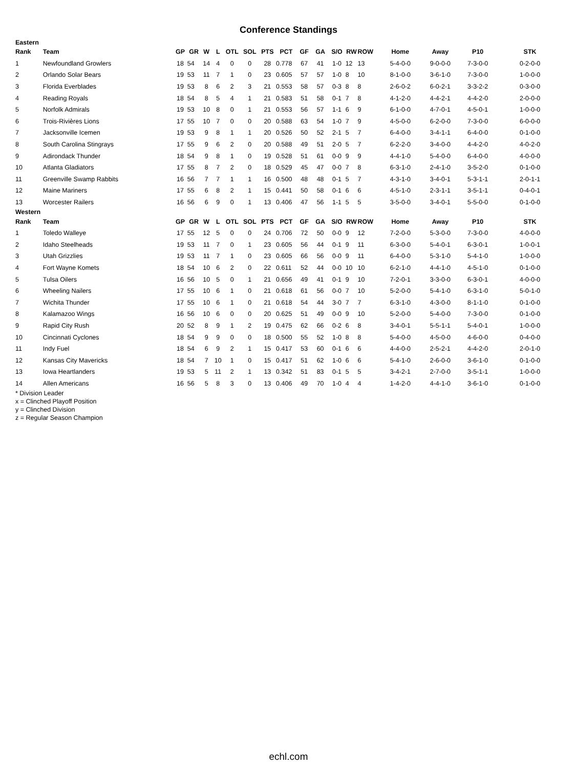Conference Standings
| Eastern | | | | | | | | | | | | | | | | | | |
| --- | --- | --- | --- | --- | --- | --- | --- | --- | --- | --- | --- | --- | --- | --- | --- | --- | --- | --- |
| Rank | Team | GP | GR | W | L | OTL | SOL | PTS | PCT | GF | GA | S/O | RW | ROW | Home | Away | P10 | STK |
| 1 | Newfoundland Growlers | 18 | 54 | 14 | 4 | 0 | 0 | 28 | 0.778 | 67 | 41 | 1-0 | 12 | 13 | 5-4-0-0 | 9-0-0-0 | 7-3-0-0 | 0-2-0-0 |
| 2 | Orlando Solar Bears | 19 | 53 | 11 | 7 | 1 | 0 | 23 | 0.605 | 57 | 57 | 1-0 | 8 | 10 | 8-1-0-0 | 3-6-1-0 | 7-3-0-0 | 1-0-0-0 |
| 3 | Florida Everblades | 19 | 53 | 8 | 6 | 2 | 3 | 21 | 0.553 | 58 | 57 | 0-3 | 8 | 8 | 2-6-0-2 | 6-0-2-1 | 3-3-2-2 | 0-3-0-0 |
| 4 | Reading Royals | 18 | 54 | 8 | 5 | 4 | 1 | 21 | 0.583 | 51 | 58 | 0-1 | 7 | 8 | 4-1-2-0 | 4-4-2-1 | 4-4-2-0 | 2-0-0-0 |
| 5 | Norfolk Admirals | 19 | 53 | 10 | 8 | 0 | 1 | 21 | 0.553 | 56 | 57 | 1-1 | 6 | 9 | 6-1-0-0 | 4-7-0-1 | 4-5-0-1 | 1-0-0-0 |
| 6 | Trois-Rivières Lions | 17 | 55 | 10 | 7 | 0 | 0 | 20 | 0.588 | 63 | 54 | 1-0 | 7 | 9 | 4-5-0-0 | 6-2-0-0 | 7-3-0-0 | 6-0-0-0 |
| 7 | Jacksonville Icemen | 19 | 53 | 9 | 8 | 1 | 1 | 20 | 0.526 | 50 | 52 | 2-1 | 5 | 7 | 6-4-0-0 | 3-4-1-1 | 6-4-0-0 | 0-1-0-0 |
| 8 | South Carolina Stingrays | 17 | 55 | 9 | 6 | 2 | 0 | 20 | 0.588 | 49 | 51 | 2-0 | 5 | 7 | 6-2-2-0 | 3-4-0-0 | 4-4-2-0 | 4-0-2-0 |
| 9 | Adirondack Thunder | 18 | 54 | 9 | 8 | 1 | 0 | 19 | 0.528 | 51 | 61 | 0-0 | 9 | 9 | 4-4-1-0 | 5-4-0-0 | 6-4-0-0 | 4-0-0-0 |
| 10 | Atlanta Gladiators | 17 | 55 | 8 | 7 | 2 | 0 | 18 | 0.529 | 45 | 47 | 0-0 | 7 | 8 | 6-3-1-0 | 2-4-1-0 | 3-5-2-0 | 0-1-0-0 |
| 11 | Greenville Swamp Rabbits | 16 | 56 | 7 | 7 | 1 | 1 | 16 | 0.500 | 48 | 48 | 0-1 | 5 | 7 | 4-3-1-0 | 3-4-0-1 | 5-3-1-1 | 2-0-1-1 |
| 12 | Maine Mariners | 17 | 55 | 6 | 8 | 2 | 1 | 15 | 0.441 | 50 | 58 | 0-1 | 6 | 6 | 4-5-1-0 | 2-3-1-1 | 3-5-1-1 | 0-4-0-1 |
| 13 | Worcester Railers | 16 | 56 | 6 | 9 | 0 | 1 | 13 | 0.406 | 47 | 56 | 1-1 | 5 | 5 | 3-5-0-0 | 3-4-0-1 | 5-5-0-0 | 0-1-0-0 |
| Western | | | | | | | | | | | | | | | | | | |
| Rank | Team | GP | GR | W | L | OTL | SOL | PTS | PCT | GF | GA | S/O | RW | ROW | Home | Away | P10 | STK |
| 1 | Toledo Walleye | 17 | 55 | 12 | 5 | 0 | 0 | 24 | 0.706 | 72 | 50 | 0-0 | 9 | 12 | 7-2-0-0 | 5-3-0-0 | 7-3-0-0 | 4-0-0-0 |
| 2 | Idaho Steelheads | 19 | 53 | 11 | 7 | 0 | 1 | 23 | 0.605 | 56 | 44 | 0-1 | 9 | 11 | 6-3-0-0 | 5-4-0-1 | 6-3-0-1 | 1-0-0-1 |
| 3 | Utah Grizzlies | 19 | 53 | 11 | 7 | 1 | 0 | 23 | 0.605 | 66 | 56 | 0-0 | 9 | 11 | 6-4-0-0 | 5-3-1-0 | 5-4-1-0 | 1-0-0-0 |
| 4 | Fort Wayne Komets | 18 | 54 | 10 | 6 | 2 | 0 | 22 | 0.611 | 52 | 44 | 0-0 | 10 | 10 | 6-2-1-0 | 4-4-1-0 | 4-5-1-0 | 0-1-0-0 |
| 5 | Tulsa Oilers | 16 | 56 | 10 | 5 | 0 | 1 | 21 | 0.656 | 49 | 41 | 0-1 | 9 | 10 | 7-2-0-1 | 3-3-0-0 | 6-3-0-1 | 4-0-0-0 |
| 6 | Wheeling Nailers | 17 | 55 | 10 | 6 | 1 | 0 | 21 | 0.618 | 61 | 56 | 0-0 | 7 | 10 | 5-2-0-0 | 5-4-1-0 | 6-3-1-0 | 5-0-1-0 |
| 7 | Wichita Thunder | 17 | 55 | 10 | 6 | 1 | 0 | 21 | 0.618 | 54 | 44 | 3-0 | 7 | 7 | 6-3-1-0 | 4-3-0-0 | 8-1-1-0 | 0-1-0-0 |
| 8 | Kalamazoo Wings | 16 | 56 | 10 | 6 | 0 | 0 | 20 | 0.625 | 51 | 49 | 0-0 | 9 | 10 | 5-2-0-0 | 5-4-0-0 | 7-3-0-0 | 0-1-0-0 |
| 9 | Rapid City Rush | 20 | 52 | 8 | 9 | 1 | 2 | 19 | 0.475 | 62 | 66 | 0-2 | 6 | 8 | 3-4-0-1 | 5-5-1-1 | 5-4-0-1 | 1-0-0-0 |
| 10 | Cincinnati Cyclones | 18 | 54 | 9 | 9 | 0 | 0 | 18 | 0.500 | 55 | 52 | 1-0 | 8 | 8 | 5-4-0-0 | 4-5-0-0 | 4-6-0-0 | 0-4-0-0 |
| 11 | Indy Fuel | 18 | 54 | 6 | 9 | 2 | 1 | 15 | 0.417 | 53 | 60 | 0-1 | 6 | 6 | 4-4-0-0 | 2-5-2-1 | 4-4-2-0 | 2-0-1-0 |
| 12 | Kansas City Mavericks | 18 | 54 | 7 | 10 | 1 | 0 | 15 | 0.417 | 51 | 62 | 1-0 | 6 | 6 | 5-4-1-0 | 2-6-0-0 | 3-6-1-0 | 0-1-0-0 |
| 13 | Iowa Heartlanders | 19 | 53 | 5 | 11 | 2 | 1 | 13 | 0.342 | 51 | 83 | 0-1 | 5 | 5 | 3-4-2-1 | 2-7-0-0 | 3-5-1-1 | 1-0-0-0 |
| 14 | Allen Americans | 16 | 56 | 5 | 8 | 3 | 0 | 13 | 0.406 | 49 | 70 | 1-0 | 4 | 4 | 1-4-2-0 | 4-4-1-0 | 3-6-1-0 | 0-1-0-0 |
* Division Leader
x = Clinched Playoff Position
y = Clinched Division
z = Regular Season Champion
echl.com